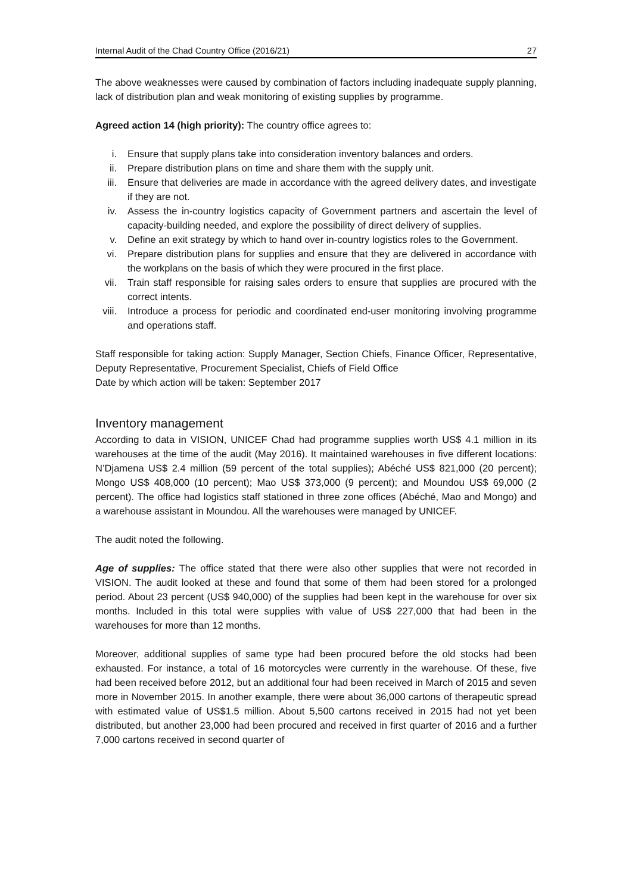Internal Audit of the Chad Country Office (2016/21) 27
The above weaknesses were caused by combination of factors including inadequate supply planning, lack of distribution plan and weak monitoring of existing supplies by programme.
Agreed action 14 (high priority): The country office agrees to:
i. Ensure that supply plans take into consideration inventory balances and orders.
ii. Prepare distribution plans on time and share them with the supply unit.
iii. Ensure that deliveries are made in accordance with the agreed delivery dates, and investigate if they are not.
iv. Assess the in-country logistics capacity of Government partners and ascertain the level of capacity-building needed, and explore the possibility of direct delivery of supplies.
v. Define an exit strategy by which to hand over in-country logistics roles to the Government.
vi. Prepare distribution plans for supplies and ensure that they are delivered in accordance with the workplans on the basis of which they were procured in the first place.
vii. Train staff responsible for raising sales orders to ensure that supplies are procured with the correct intents.
viii. Introduce a process for periodic and coordinated end-user monitoring involving programme and operations staff.
Staff responsible for taking action: Supply Manager, Section Chiefs, Finance Officer, Representative, Deputy Representative, Procurement Specialist, Chiefs of Field Office
Date by which action will be taken: September 2017
Inventory management
According to data in VISION, UNICEF Chad had programme supplies worth US$ 4.1 million in its warehouses at the time of the audit (May 2016). It maintained warehouses in five different locations: N’Djamena US$ 2.4 million (59 percent of the total supplies); Abéché US$ 821,000 (20 percent); Mongo US$ 408,000 (10 percent); Mao US$ 373,000 (9 percent); and Moundou US$ 69,000 (2 percent). The office had logistics staff stationed in three zone offices (Abéché, Mao and Mongo) and a warehouse assistant in Moundou. All the warehouses were managed by UNICEF.
The audit noted the following.
Age of supplies: The office stated that there were also other supplies that were not recorded in VISION. The audit looked at these and found that some of them had been stored for a prolonged period. About 23 percent (US$ 940,000) of the supplies had been kept in the warehouse for over six months. Included in this total were supplies with value of US$ 227,000 that had been in the warehouses for more than 12 months.
Moreover, additional supplies of same type had been procured before the old stocks had been exhausted. For instance, a total of 16 motorcycles were currently in the warehouse. Of these, five had been received before 2012, but an additional four had been received in March of 2015 and seven more in November 2015. In another example, there were about 36,000 cartons of therapeutic spread with estimated value of US$1.5 million. About 5,500 cartons received in 2015 had not yet been distributed, but another 23,000 had been procured and received in first quarter of 2016 and a further 7,000 cartons received in second quarter of